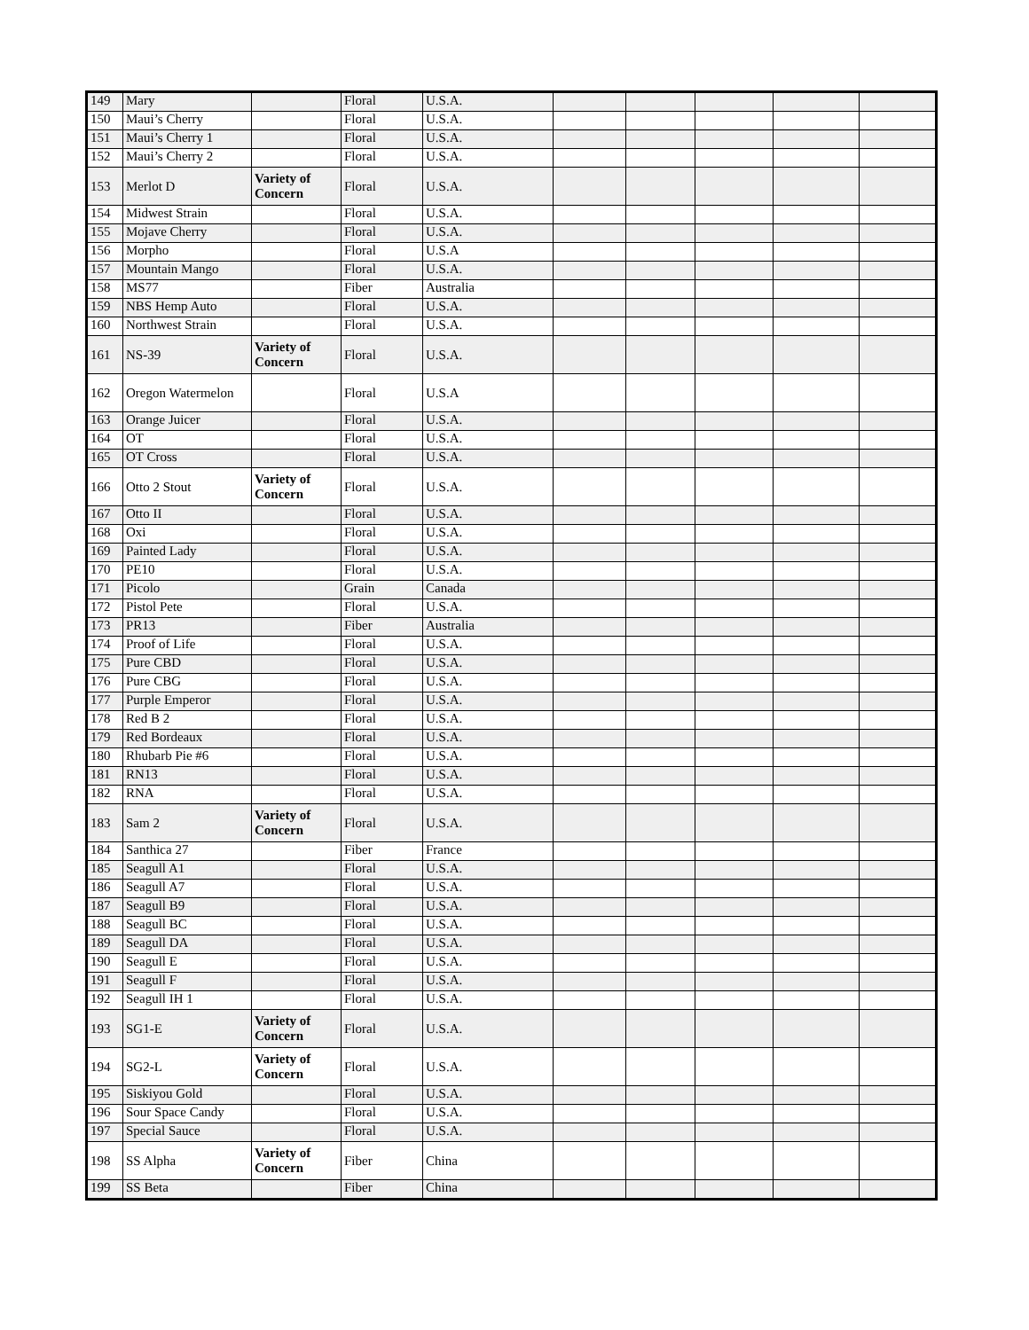| 149 | Mary | | Floral | U.S.A. | | | | | |
| 150 | Maui’s Cherry | | Floral | U.S.A. | | | | | |
| 151 | Maui’s Cherry 1 | | Floral | U.S.A. | | | | | |
| 152 | Maui’s Cherry 2 | | Floral | U.S.A. | | | | | |
| 153 | Merlot D | Variety of Concern | Floral | U.S.A. | | | | | |
| 154 | Midwest Strain | | Floral | U.S.A. | | | | | |
| 155 | Mojave Cherry | | Floral | U.S.A. | | | | | |
| 156 | Morpho | | Floral | U.S.A | | | | | |
| 157 | Mountain Mango | | Floral | U.S.A. | | | | | |
| 158 | MS77 | | Fiber | Australia | | | | | |
| 159 | NBS Hemp Auto | | Floral | U.S.A. | | | | | |
| 160 | Northwest Strain | | Floral | U.S.A. | | | | | |
| 161 | NS-39 | Variety of Concern | Floral | U.S.A. | | | | | |
| 162 | Oregon Watermelon | | Floral | U.S.A | | | | | |
| 163 | Orange Juicer | | Floral | U.S.A. | | | | | |
| 164 | OT | | Floral | U.S.A. | | | | | |
| 165 | OT Cross | | Floral | U.S.A. | | | | | |
| 166 | Otto 2 Stout | Variety of Concern | Floral | U.S.A. | | | | | |
| 167 | Otto II | | Floral | U.S.A. | | | | | |
| 168 | Oxi | | Floral | U.S.A. | | | | | |
| 169 | Painted Lady | | Floral | U.S.A. | | | | | |
| 170 | PE10 | | Floral | U.S.A. | | | | | |
| 171 | Picolo | | Grain | Canada | | | | | |
| 172 | Pistol Pete | | Floral | U.S.A. | | | | | |
| 173 | PR13 | | Fiber | Australia | | | | | |
| 174 | Proof of Life | | Floral | U.S.A. | | | | | |
| 175 | Pure CBD | | Floral | U.S.A. | | | | | |
| 176 | Pure CBG | | Floral | U.S.A. | | | | | |
| 177 | Purple Emperor | | Floral | U.S.A. | | | | | |
| 178 | Red B 2 | | Floral | U.S.A. | | | | | |
| 179 | Red Bordeaux | | Floral | U.S.A. | | | | | |
| 180 | Rhubarb Pie #6 | | Floral | U.S.A. | | | | | |
| 181 | RN13 | | Floral | U.S.A. | | | | | |
| 182 | RNA | | Floral | U.S.A. | | | | | |
| 183 | Sam 2 | Variety of Concern | Floral | U.S.A. | | | | | |
| 184 | Santhica 27 | | Fiber | France | | | | | |
| 185 | Seagull A1 | | Floral | U.S.A. | | | | | |
| 186 | Seagull A7 | | Floral | U.S.A. | | | | | |
| 187 | Seagull B9 | | Floral | U.S.A. | | | | | |
| 188 | Seagull BC | | Floral | U.S.A. | | | | | |
| 189 | Seagull DA | | Floral | U.S.A. | | | | | |
| 190 | Seagull E | | Floral | U.S.A. | | | | | |
| 191 | Seagull F | | Floral | U.S.A. | | | | | |
| 192 | Seagull IH 1 | | Floral | U.S.A. | | | | | |
| 193 | SG1-E | Variety of Concern | Floral | U.S.A. | | | | | |
| 194 | SG2-L | Variety of Concern | Floral | U.S.A. | | | | | |
| 195 | Siskiyou Gold | | Floral | U.S.A. | | | | | |
| 196 | Sour Space Candy | | Floral | U.S.A. | | | | | |
| 197 | Special Sauce | | Floral | U.S.A. | | | | | |
| 198 | SS Alpha | Variety of Concern | Fiber | China | | | | | |
| 199 | SS Beta | | Fiber | China | | | | | |